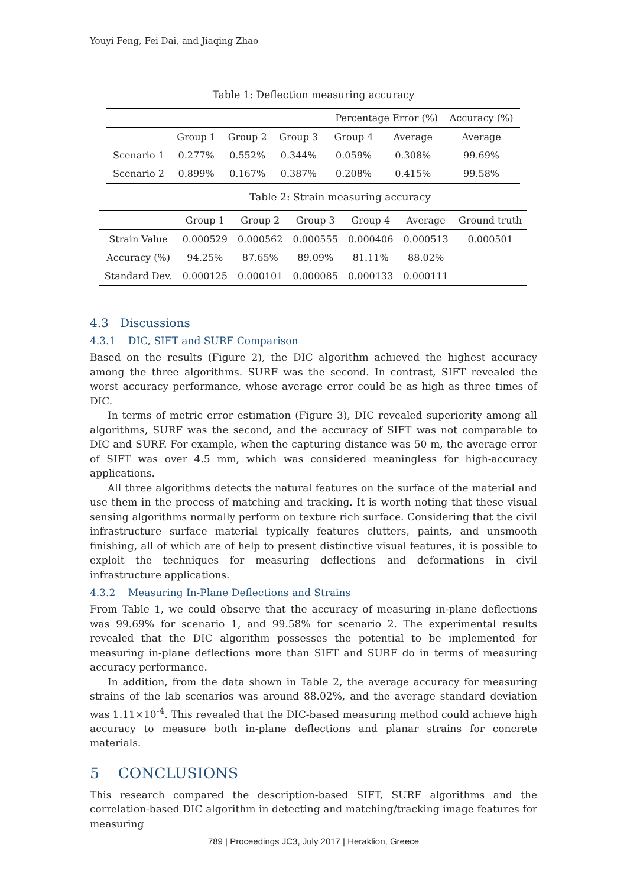Youyi Feng, Fei Dai, and Jiaqing Zhao
Table 1: Deflection measuring accuracy
| | | | | Percentage Error (%) | | Accuracy (%) |
| --- | --- | --- | --- | --- | --- | --- |
| | Group 1 | Group 2 | Group 3 | Group 4 | Average | Average |
| Scenario 1 | 0.277% | 0.552% | 0.344% | 0.059% | 0.308% | 99.69% |
| Scenario 2 | 0.899% | 0.167% | 0.387% | 0.208% | 0.415% | 99.58% |
Table 2: Strain measuring accuracy
| | Group 1 | Group 2 | Group 3 | Group 4 | Average | Ground truth |
| --- | --- | --- | --- | --- | --- | --- |
| Strain Value | 0.000529 | 0.000562 | 0.000555 | 0.000406 | 0.000513 | 0.000501 |
| Accuracy (%) | 94.25% | 87.65% | 89.09% | 81.11% | 88.02% | |
| Standard Dev. | 0.000125 | 0.000101 | 0.000085 | 0.000133 | 0.000111 | |
4.3 Discussions
4.3.1 DIC, SIFT and SURF Comparison
Based on the results (Figure 2), the DIC algorithm achieved the highest accuracy among the three algorithms. SURF was the second. In contrast, SIFT revealed the worst accuracy performance, whose average error could be as high as three times of DIC.
In terms of metric error estimation (Figure 3), DIC revealed superiority among all algorithms, SURF was the second, and the accuracy of SIFT was not comparable to DIC and SURF. For example, when the capturing distance was 50 m, the average error of SIFT was over 4.5 mm, which was considered meaningless for high-accuracy applications.
All three algorithms detects the natural features on the surface of the material and use them in the process of matching and tracking. It is worth noting that these visual sensing algorithms normally perform on texture rich surface. Considering that the civil infrastructure surface material typically features clutters, paints, and unsmooth finishing, all of which are of help to present distinctive visual features, it is possible to exploit the techniques for measuring deflections and deformations in civil infrastructure applications.
4.3.2 Measuring In-Plane Deflections and Strains
From Table 1, we could observe that the accuracy of measuring in-plane deflections was 99.69% for scenario 1, and 99.58% for scenario 2. The experimental results revealed that the DIC algorithm possesses the potential to be implemented for measuring in-plane deflections more than SIFT and SURF do in terms of measuring accuracy performance.
In addition, from the data shown in Table 2, the average accuracy for measuring strains of the lab scenarios was around 88.02%, and the average standard deviation was 1.11×10<sup>-4</sup>. This revealed that the DIC-based measuring method could achieve high accuracy to measure both in-plane deflections and planar strains for concrete materials.
5 CONCLUSIONS
This research compared the description-based SIFT, SURF algorithms and the correlation-based DIC algorithm in detecting and matching/tracking image features for measuring
789 | Proceedings JC3, July 2017 | Heraklion, Greece